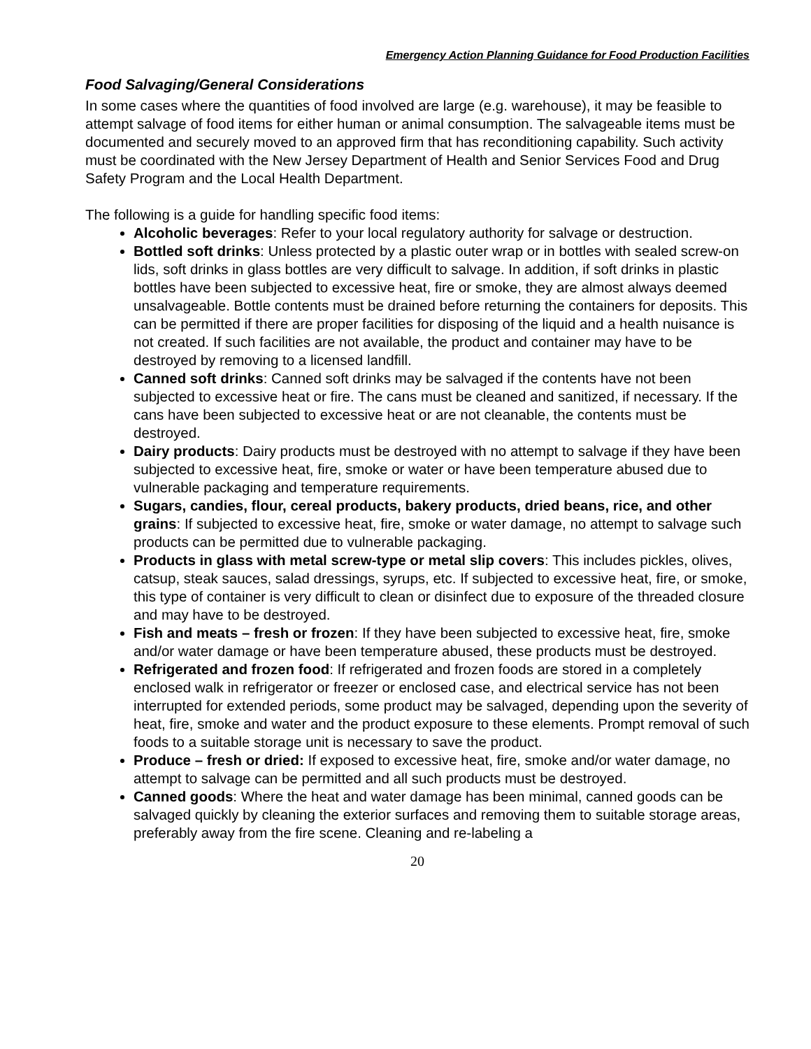Emergency Action Planning Guidance for Food Production Facilities
Food Salvaging/General Considerations
In some cases where the quantities of food involved are large (e.g. warehouse), it may be feasible to attempt salvage of food items for either human or animal consumption. The salvageable items must be documented and securely moved to an approved firm that has reconditioning capability. Such activity must be coordinated with the New Jersey Department of Health and Senior Services Food and Drug Safety Program and the Local Health Department.
The following is a guide for handling specific food items:
Alcoholic beverages: Refer to your local regulatory authority for salvage or destruction.
Bottled soft drinks: Unless protected by a plastic outer wrap or in bottles with sealed screw-on lids, soft drinks in glass bottles are very difficult to salvage. In addition, if soft drinks in plastic bottles have been subjected to excessive heat, fire or smoke, they are almost always deemed unsalvageable. Bottle contents must be drained before returning the containers for deposits. This can be permitted if there are proper facilities for disposing of the liquid and a health nuisance is not created. If such facilities are not available, the product and container may have to be destroyed by removing to a licensed landfill.
Canned soft drinks: Canned soft drinks may be salvaged if the contents have not been subjected to excessive heat or fire. The cans must be cleaned and sanitized, if necessary. If the cans have been subjected to excessive heat or are not cleanable, the contents must be destroyed.
Dairy products: Dairy products must be destroyed with no attempt to salvage if they have been subjected to excessive heat, fire, smoke or water or have been temperature abused due to vulnerable packaging and temperature requirements.
Sugars, candies, flour, cereal products, bakery products, dried beans, rice, and other grains: If subjected to excessive heat, fire, smoke or water damage, no attempt to salvage such products can be permitted due to vulnerable packaging.
Products in glass with metal screw-type or metal slip covers: This includes pickles, olives, catsup, steak sauces, salad dressings, syrups, etc. If subjected to excessive heat, fire, or smoke, this type of container is very difficult to clean or disinfect due to exposure of the threaded closure and may have to be destroyed.
Fish and meats – fresh or frozen: If they have been subjected to excessive heat, fire, smoke and/or water damage or have been temperature abused, these products must be destroyed.
Refrigerated and frozen food: If refrigerated and frozen foods are stored in a completely enclosed walk in refrigerator or freezer or enclosed case, and electrical service has not been interrupted for extended periods, some product may be salvaged, depending upon the severity of heat, fire, smoke and water and the product exposure to these elements. Prompt removal of such foods to a suitable storage unit is necessary to save the product.
Produce – fresh or dried: If exposed to excessive heat, fire, smoke and/or water damage, no attempt to salvage can be permitted and all such products must be destroyed.
Canned goods: Where the heat and water damage has been minimal, canned goods can be salvaged quickly by cleaning the exterior surfaces and removing them to suitable storage areas, preferably away from the fire scene. Cleaning and re-labeling a
20